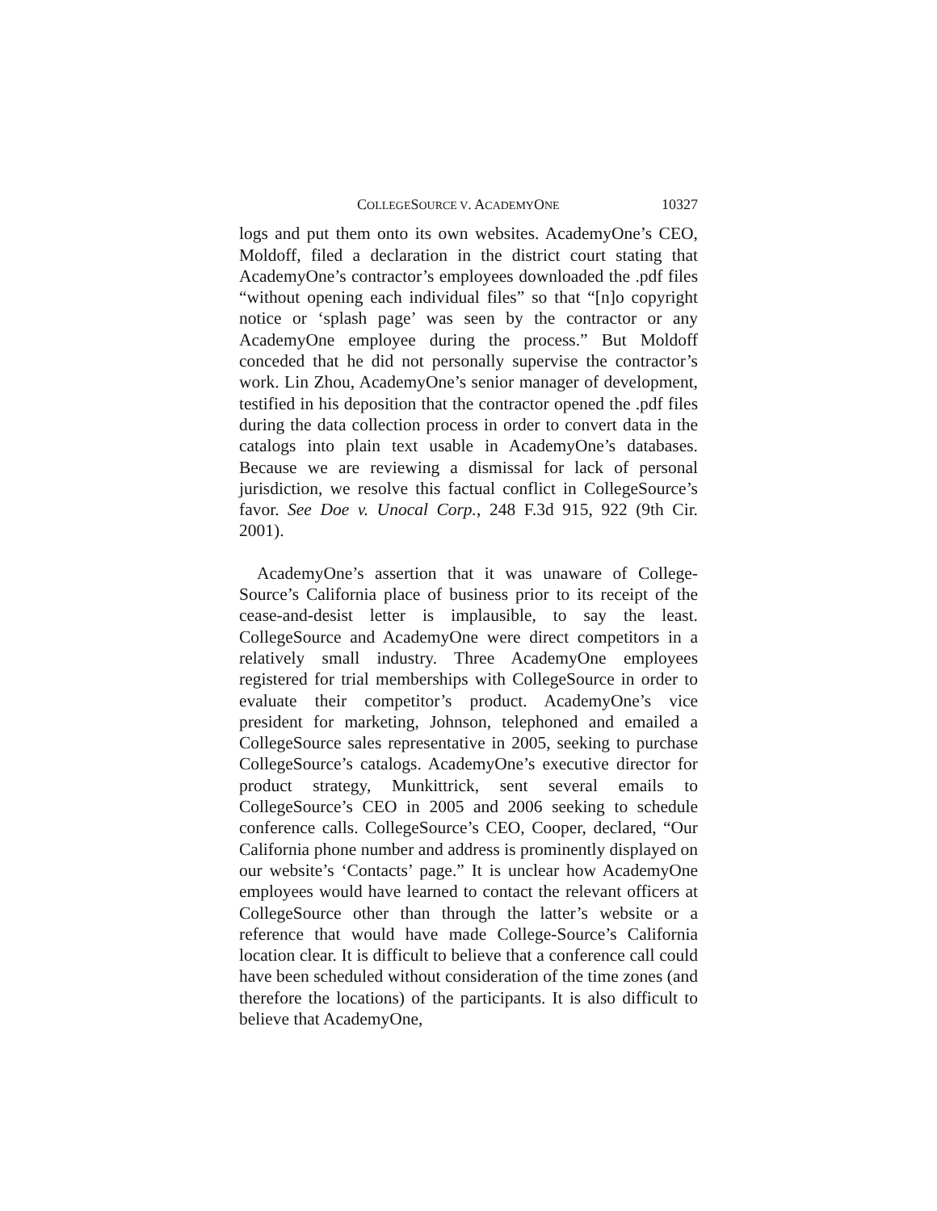COLLEGESOURCE V. ACADEMYONE 10327
logs and put them onto its own websites. AcademyOne’s CEO, Moldoff, filed a declaration in the district court stating that AcademyOne’s contractor’s employees downloaded the .pdf files “without opening each individual files” so that “[n]o copyright notice or ‘splash page’ was seen by the contractor or any AcademyOne employee during the process.” But Moldoff conceded that he did not personally supervise the contractor’s work. Lin Zhou, AcademyOne’s senior manager of development, testified in his deposition that the contractor opened the .pdf files during the data collection process in order to convert data in the catalogs into plain text usable in AcademyOne’s databases. Because we are reviewing a dismissal for lack of personal jurisdiction, we resolve this factual conflict in CollegeSource’s favor. See Doe v. Unocal Corp., 248 F.3d 915, 922 (9th Cir. 2001).
AcademyOne’s assertion that it was unaware of College-Source’s California place of business prior to its receipt of the cease-and-desist letter is implausible, to say the least. CollegeSource and AcademyOne were direct competitors in a relatively small industry. Three AcademyOne employees registered for trial memberships with CollegeSource in order to evaluate their competitor’s product. AcademyOne’s vice president for marketing, Johnson, telephoned and emailed a CollegeSource sales representative in 2005, seeking to purchase CollegeSource’s catalogs. AcademyOne’s executive director for product strategy, Munkittrick, sent several emails to CollegeSource’s CEO in 2005 and 2006 seeking to schedule conference calls. CollegeSource’s CEO, Cooper, declared, “Our California phone number and address is prominently displayed on our website’s ‘Contacts’ page.” It is unclear how AcademyOne employees would have learned to contact the relevant officers at CollegeSource other than through the latter’s website or a reference that would have made College-Source’s California location clear. It is difficult to believe that a conference call could have been scheduled without consideration of the time zones (and therefore the locations) of the participants. It is also difficult to believe that AcademyOne,